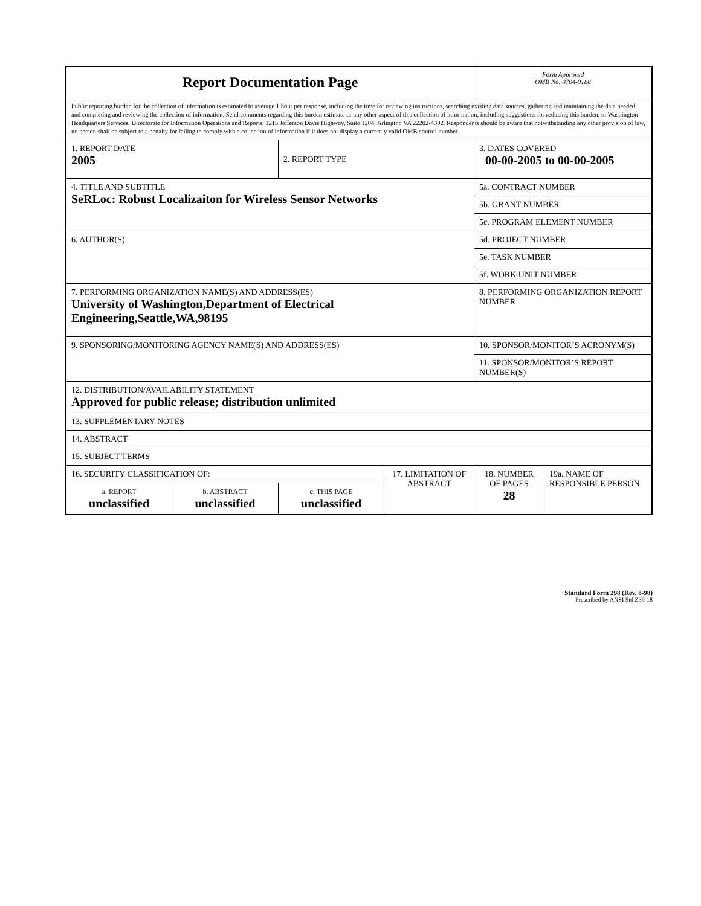| Report Documentation Page | | | | Form Approved OMB No. 0704-0188 | |
| Public reporting burden for the collection of information is estimated to average 1 hour per response, including the time for reviewing instructions, searching existing data sources, gathering and maintaining the data needed, and completing and reviewing the collection of information. Send comments regarding this burden estimate or any other aspect of this collection of information, including suggestions for reducing this burden, to Washington Headquarters Services, Directorate for Information Operations and Reports, 1215 Jefferson Davis Highway, Suite 1204, Arlington VA 22202-4302. Respondents should be aware that notwithstanding any other provision of law, no person shall be subject to a penalty for failing to comply with a collection of information if it does not display a currently valid OMB control number. | | | | | |
| 1. REPORT DATE 2005 | | 2. REPORT TYPE | | 3. DATES COVERED 00-00-2005 to 00-00-2005 | |
| 4. TITLE AND SUBTITLE SeRLoc: Robust Localizaiton for Wireless Sensor Networks | | | | 5a. CONTRACT NUMBER | |
| | | | | 5b. GRANT NUMBER | |
| | | | | 5c. PROGRAM ELEMENT NUMBER | |
| 6. AUTHOR(S) | | | | 5d. PROJECT NUMBER | |
| | | | | 5e. TASK NUMBER | |
| | | | | 5f. WORK UNIT NUMBER | |
| 7. PERFORMING ORGANIZATION NAME(S) AND ADDRESS(ES) University of Washington,Department of Electrical Engineering,Seattle,WA,98195 | | | | 8. PERFORMING ORGANIZATION REPORT NUMBER | |
| 9. SPONSORING/MONITORING AGENCY NAME(S) AND ADDRESS(ES) | | | | 10. SPONSOR/MONITOR’S ACRONYM(S) | |
| | | | | 11. SPONSOR/MONITOR’S REPORT NUMBER(S) | |
| 12. DISTRIBUTION/AVAILABILITY STATEMENT Approved for public release; distribution unlimited | | | | | |
| 13. SUPPLEMENTARY NOTES | | | | | |
| 14. ABSTRACT | | | | | |
| 15. SUBJECT TERMS | | | | | |
| 16. SECURITY CLASSIFICATION OF: | | | 17. LIMITATION OF ABSTRACT | 18. NUMBER OF PAGES 28 | 19a. NAME OF RESPONSIBLE PERSON |
| a. REPORT unclassified | b. ABSTRACT unclassified | c. THIS PAGE unclassified | | | |
Standard Form 298 (Rev. 8-98)
Prescribed by ANSI Std Z39-18